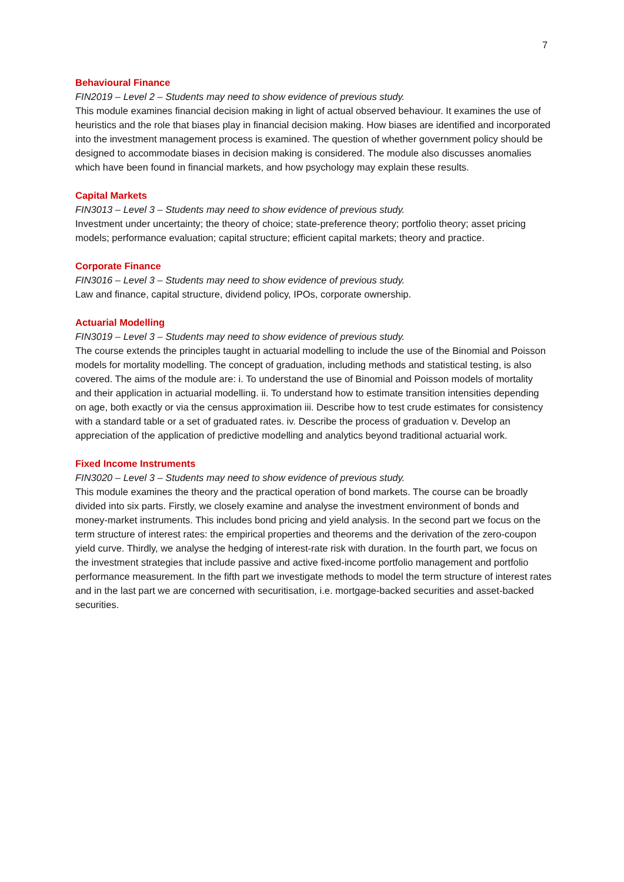7
Behavioural Finance
FIN2019 – Level 2 – Students may need to show evidence of previous study.
This module examines financial decision making in light of actual observed behaviour. It examines the use of heuristics and the role that biases play in financial decision making. How biases are identified and incorporated into the investment management process is examined. The question of whether government policy should be designed to accommodate biases in decision making is considered. The module also discusses anomalies which have been found in financial markets, and how psychology may explain these results.
Capital Markets
FIN3013 – Level 3 – Students may need to show evidence of previous study.
Investment under uncertainty; the theory of choice; state-preference theory; portfolio theory; asset pricing models; performance evaluation; capital structure; efficient capital markets; theory and practice.
Corporate Finance
FIN3016 – Level 3 – Students may need to show evidence of previous study.
Law and finance, capital structure, dividend policy, IPOs, corporate ownership.
Actuarial Modelling
FIN3019 – Level 3 – Students may need to show evidence of previous study.
The course extends the principles taught in actuarial modelling to include the use of the Binomial and Poisson models for mortality modelling. The concept of graduation, including methods and statistical testing, is also covered. The aims of the module are: i. To understand the use of Binomial and Poisson models of mortality and their application in actuarial modelling. ii. To understand how to estimate transition intensities depending on age, both exactly or via the census approximation iii. Describe how to test crude estimates for consistency with a standard table or a set of graduated rates. iv. Describe the process of graduation v. Develop an appreciation of the application of predictive modelling and analytics beyond traditional actuarial work.
Fixed Income Instruments
FIN3020 – Level 3 – Students may need to show evidence of previous study.
This module examines the theory and the practical operation of bond markets. The course can be broadly divided into six parts. Firstly, we closely examine and analyse the investment environment of bonds and money-market instruments. This includes bond pricing and yield analysis. In the second part we focus on the term structure of interest rates: the empirical properties and theorems and the derivation of the zero-coupon yield curve. Thirdly, we analyse the hedging of interest-rate risk with duration. In the fourth part, we focus on the investment strategies that include passive and active fixed-income portfolio management and portfolio performance measurement. In the fifth part we investigate methods to model the term structure of interest rates and in the last part we are concerned with securitisation, i.e. mortgage-backed securities and asset-backed securities.